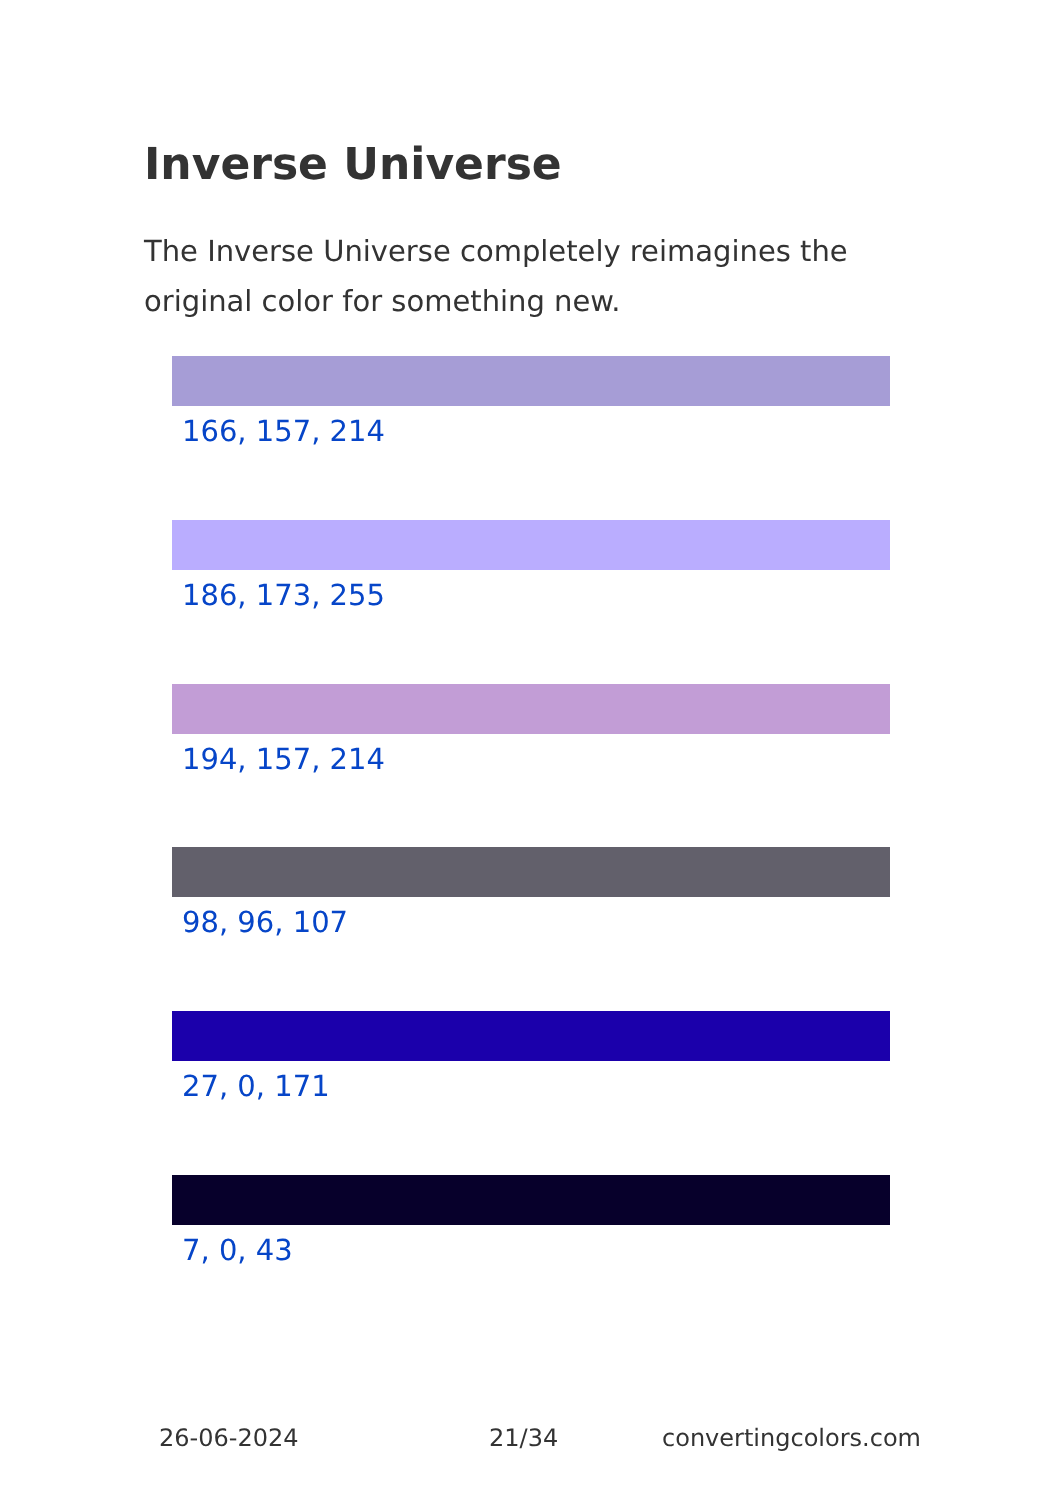Inverse Universe
The Inverse Universe completely reimagines the original color for something new.
166, 157, 214
186, 173, 255
194, 157, 214
98, 96, 107
27, 0, 171
7, 0, 43
26-06-2024 21/34 convertingcolors.com